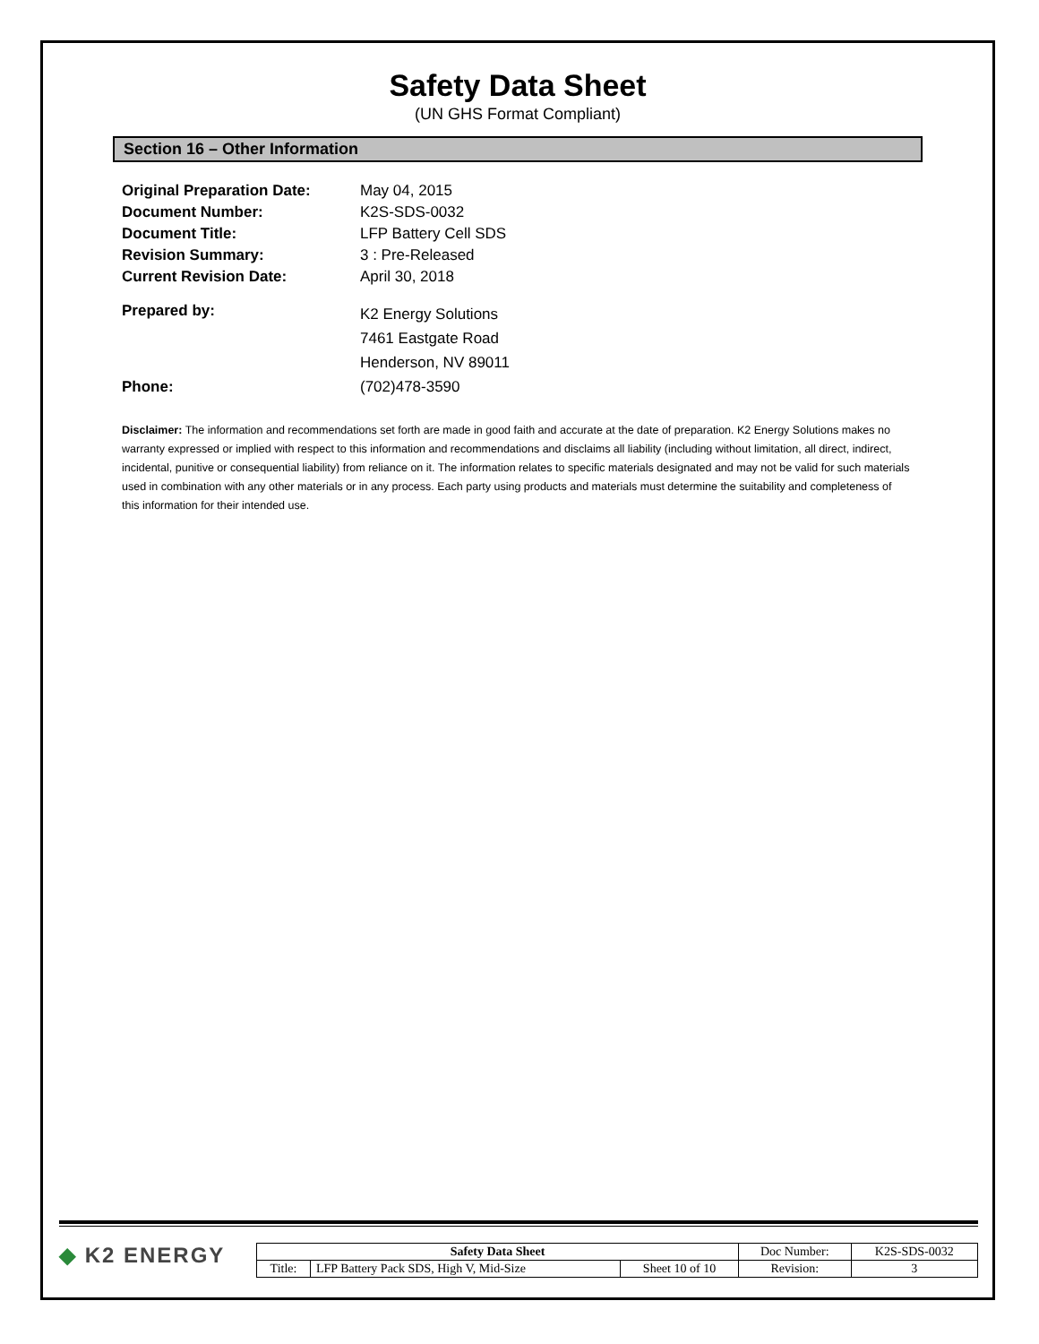Safety Data Sheet
(UN GHS Format Compliant)
Section 16 – Other Information
| Original Preparation Date: | May 04, 2015 |
| Document Number: | K2S-SDS-0032 |
| Document Title: | LFP Battery Cell SDS |
| Revision Summary: | 3 : Pre-Released |
| Current Revision Date: | April 30, 2018 |
| Prepared by: | K2 Energy Solutions 7461 Eastgate Road Henderson, NV 89011 |
| Phone: | (702)478-3590 |
Disclaimer: The information and recommendations set forth are made in good faith and accurate at the date of preparation. K2 Energy Solutions makes no warranty expressed or implied with respect to this information and recommendations and disclaims all liability (including without limitation, all direct, indirect, incidental, punitive or consequential liability) from reliance on it. The information relates to specific materials designated and may not be valid for such materials used in combination with any other materials or in any process. Each party using products and materials must determine the suitability and completeness of this information for their intended use.
◆ K2 ENERGY
| Safety Data Sheet | | | Doc Number: | K2S-SDS-0032 |
| Title: | LFP Battery Pack SDS, High V, Mid-Size | Sheet 10 of 10 | Revision: | 3 |